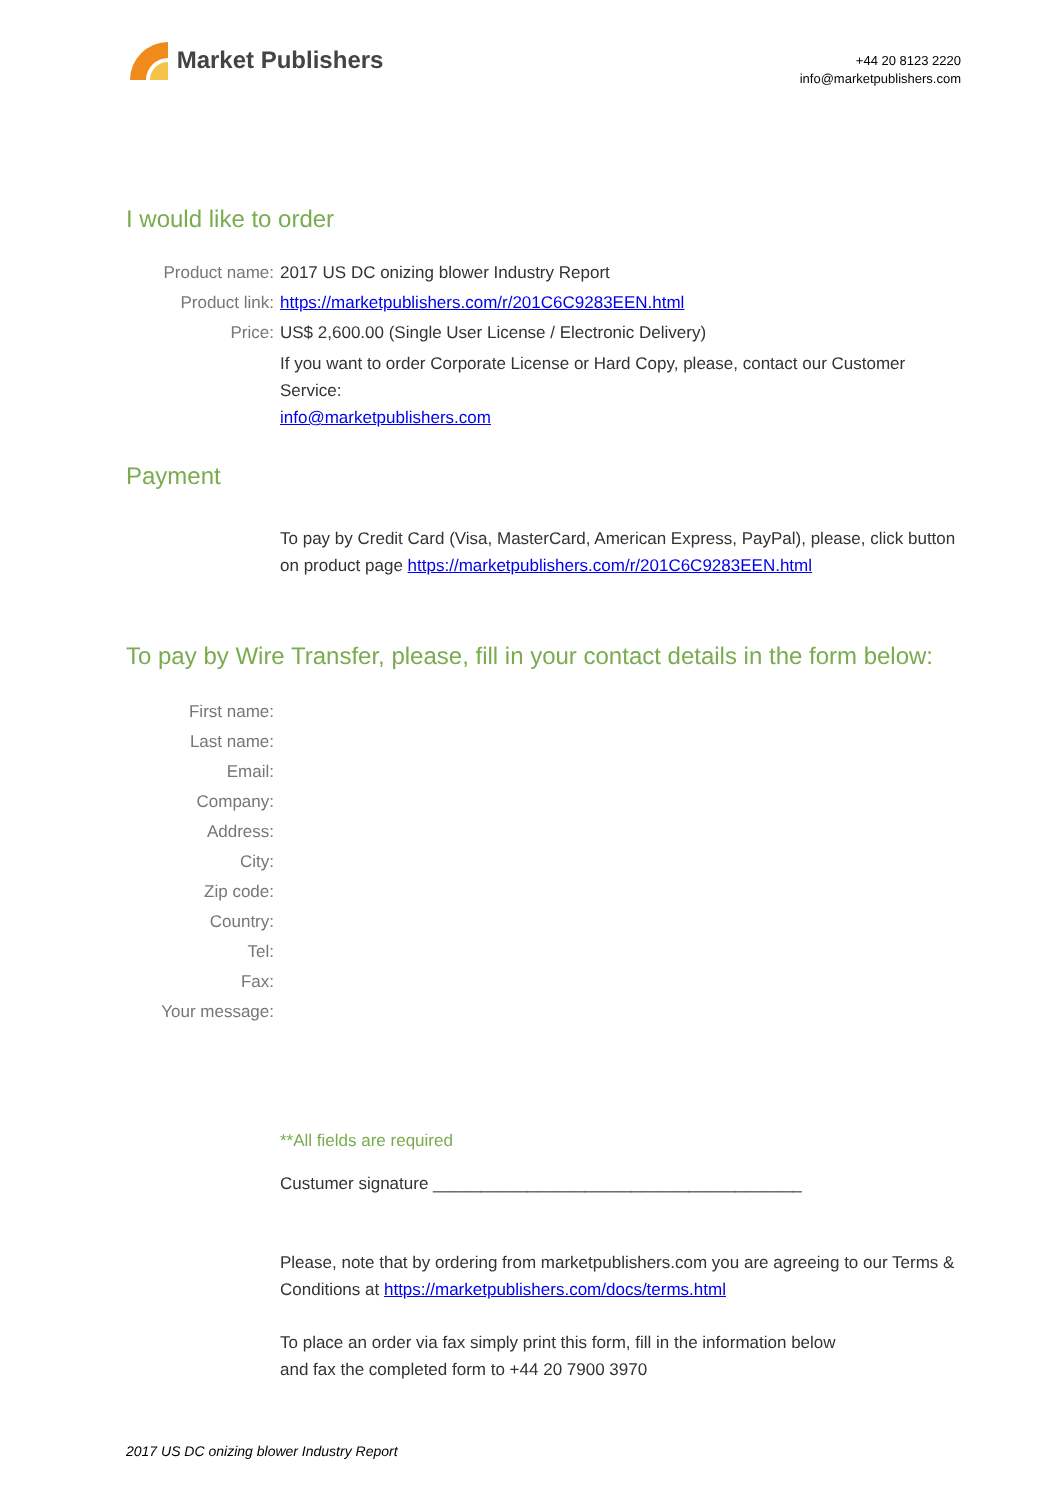Market Publishers
+44 20 8123 2220
info@marketpublishers.com
I would like to order
Product name: 2017 US DC onizing blower Industry Report
Product link: https://marketpublishers.com/r/201C6C9283EEN.html
Price: US$ 2,600.00 (Single User License / Electronic Delivery)
If you want to order Corporate License or Hard Copy, please, contact our Customer Service:
info@marketpublishers.com
Payment
To pay by Credit Card (Visa, MasterCard, American Express, PayPal), please, click button on product page https://marketpublishers.com/r/201C6C9283EEN.html
To pay by Wire Transfer, please, fill in your contact details in the form below:
First name:
Last name:
Email:
Company:
Address:
City:
Zip code:
Country:
Tel:
Fax:
Your message:
**All fields are required
Custumer signature _______________________________________
Please, note that by ordering from marketpublishers.com you are agreeing to our Terms & Conditions at https://marketpublishers.com/docs/terms.html
To place an order via fax simply print this form, fill in the information below
and fax the completed form to +44 20 7900 3970
2017 US DC onizing blower Industry Report